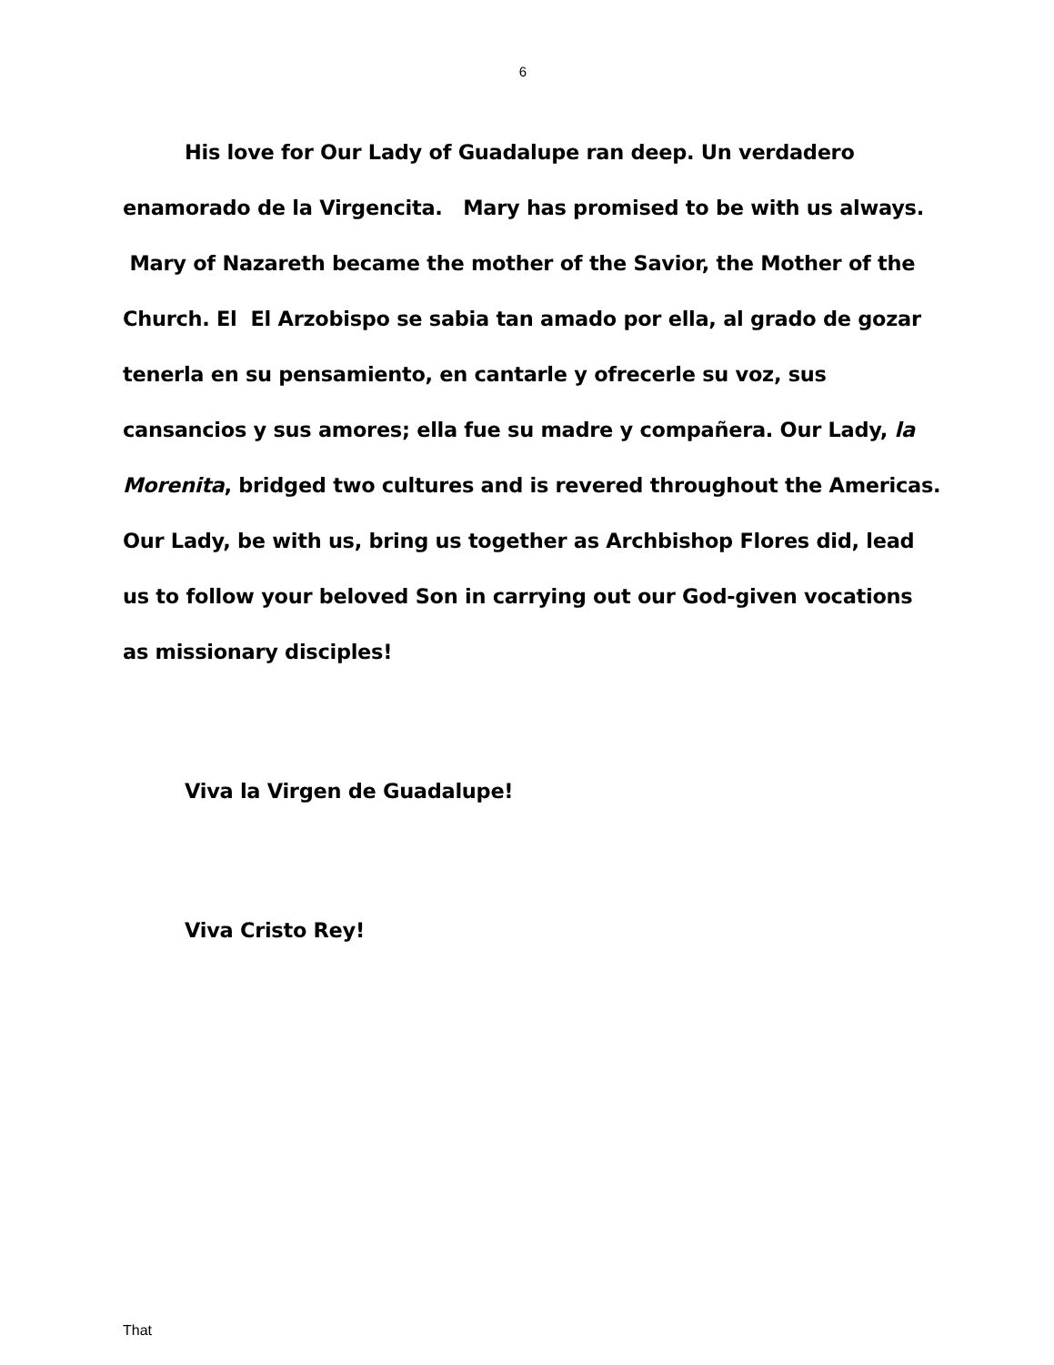6
His love for Our Lady of Guadalupe ran deep. Un verdadero enamorado de la Virgencita. Mary has promised to be with us always. Mary of Nazareth became the mother of the Savior, the Mother of the Church. El El Arzobispo se sabia tan amado por ella, al grado de gozar tenerla en su pensamiento, en cantarle y ofrecerle su voz, sus cansancios y sus amores; ella fue su madre y compañera. Our Lady, la Morenita, bridged two cultures and is revered throughout the Americas. Our Lady, be with us, bring us together as Archbishop Flores did, lead us to follow your beloved Son in carrying out our God-given vocations as missionary disciples!
Viva la Virgen de Guadalupe!
Viva Cristo Rey!
That